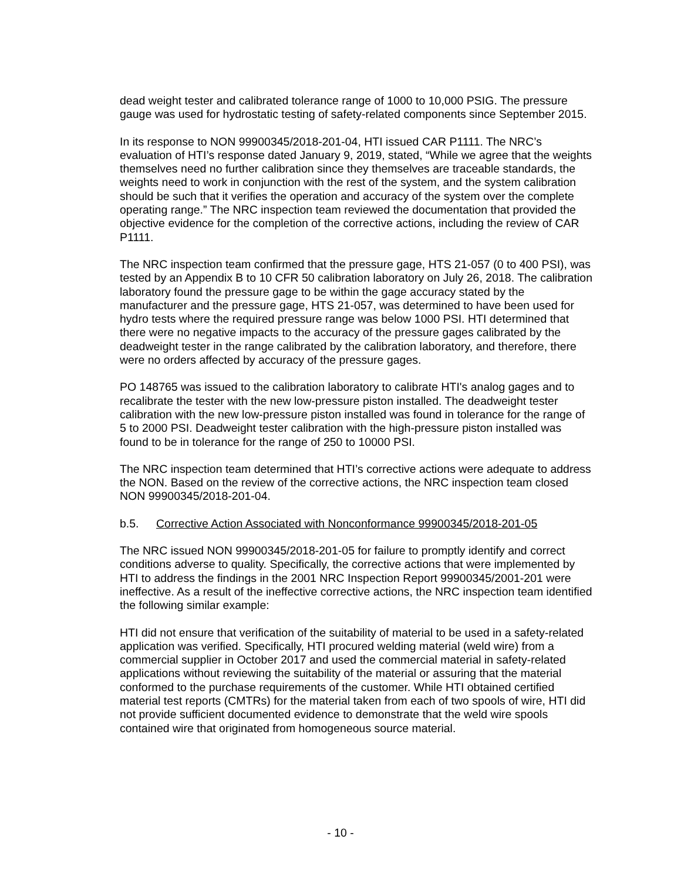dead weight tester and calibrated tolerance range of 1000 to 10,000 PSIG. The pressure gauge was used for hydrostatic testing of safety-related components since September 2015.
In its response to NON 99900345/2018-201-04, HTI issued CAR P1111. The NRC’s evaluation of HTI’s response dated January 9, 2019, stated, “While we agree that the weights themselves need no further calibration since they themselves are traceable standards, the weights need to work in conjunction with the rest of the system, and the system calibration should be such that it verifies the operation and accuracy of the system over the complete operating range.” The NRC inspection team reviewed the documentation that provided the objective evidence for the completion of the corrective actions, including the review of CAR P1111.
The NRC inspection team confirmed that the pressure gage, HTS 21-057 (0 to 400 PSI), was tested by an Appendix B to 10 CFR 50 calibration laboratory on July 26, 2018. The calibration laboratory found the pressure gage to be within the gage accuracy stated by the manufacturer and the pressure gage, HTS 21-057, was determined to have been used for hydro tests where the required pressure range was below 1000 PSI. HTI determined that there were no negative impacts to the accuracy of the pressure gages calibrated by the deadweight tester in the range calibrated by the calibration laboratory, and therefore, there were no orders affected by accuracy of the pressure gages.
PO 148765 was issued to the calibration laboratory to calibrate HTI's analog gages and to recalibrate the tester with the new low-pressure piston installed. The deadweight tester calibration with the new low-pressure piston installed was found in tolerance for the range of 5 to 2000 PSI. Deadweight tester calibration with the high-pressure piston installed was found to be in tolerance for the range of 250 to 10000 PSI.
The NRC inspection team determined that HTI’s corrective actions were adequate to address the NON. Based on the review of the corrective actions, the NRC inspection team closed NON 99900345/2018-201-04.
b.5. Corrective Action Associated with Nonconformance 99900345/2018-201-05
The NRC issued NON 99900345/2018-201-05 for failure to promptly identify and correct conditions adverse to quality. Specifically, the corrective actions that were implemented by HTI to address the findings in the 2001 NRC Inspection Report 99900345/2001-201 were ineffective. As a result of the ineffective corrective actions, the NRC inspection team identified the following similar example:
HTI did not ensure that verification of the suitability of material to be used in a safety-related application was verified. Specifically, HTI procured welding material (weld wire) from a commercial supplier in October 2017 and used the commercial material in safety-related applications without reviewing the suitability of the material or assuring that the material conformed to the purchase requirements of the customer. While HTI obtained certified material test reports (CMTRs) for the material taken from each of two spools of wire, HTI did not provide sufficient documented evidence to demonstrate that the weld wire spools contained wire that originated from homogeneous source material.
- 10 -